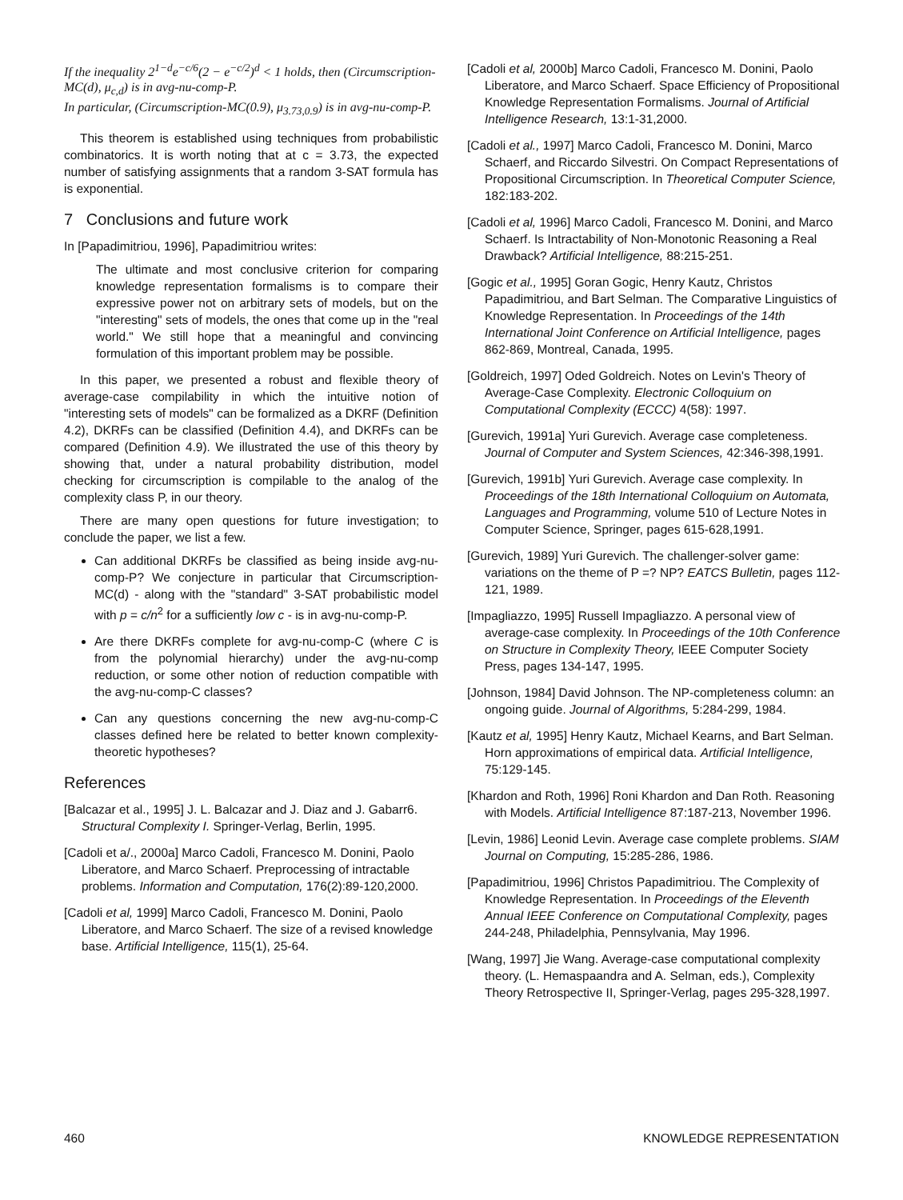If the inequality 2<sup>1−d</sup>e<sup>−c/6</sup>(2 − e<sup>−c/2</sup>)<sup>d</sup> < 1 holds, then (Circumscription-MC(d), μ<sub>c,d</sub>) is in avg-nu-comp-P.
In particular, (Circumscription-MC(0.9), μ<sub>3.73,0.9</sub>) is in avg-nu-comp-P.
This theorem is established using techniques from probabilistic combinatorics. It is worth noting that at c = 3.73, the expected number of satisfying assignments that a random 3-SAT formula has is exponential.
7 Conclusions and future work
In [Papadimitriou, 1996], Papadimitriou writes:
The ultimate and most conclusive criterion for comparing knowledge representation formalisms is to compare their expressive power not on arbitrary sets of models, but on the "interesting" sets of models, the ones that come up in the "real world." We still hope that a meaningful and convincing formulation of this important problem may be possible.
In this paper, we presented a robust and flexible theory of average-case compilability in which the intuitive notion of "interesting sets of models" can be formalized as a DKRF (Definition 4.2), DKRFs can be classified (Definition 4.4), and DKRFs can be compared (Definition 4.9). We illustrated the use of this theory by showing that, under a natural probability distribution, model checking for circumscription is compilable to the analog of the complexity class P, in our theory.
There are many open questions for future investigation; to conclude the paper, we list a few.
Can additional DKRFs be classified as being inside avg-nu-comp-P? We conjecture in particular that Circumscription-MC(d) - along with the "standard" 3-SAT probabilistic model with p = c/n<sup>2</sup> for a sufficiently low c - is in avg-nu-comp-P.
Are there DKRFs complete for avg-nu-comp-C (where C is from the polynomial hierarchy) under the avg-nu-comp reduction, or some other notion of reduction compatible with the avg-nu-comp-C classes?
Can any questions concerning the new avg-nu-comp-C classes defined here be related to better known complexity-theoretic hypotheses?
References
[Balcazar et al., 1995] J. L. Balcazar and J. Diaz and J. Gabarr6. Structural Complexity I. Springer-Verlag, Berlin, 1995.
[Cadoli et a/., 2000a] Marco Cadoli, Francesco M. Donini, Paolo Liberatore, and Marco Schaerf. Preprocessing of intractable problems. Information and Computation, 176(2):89-120,2000.
[Cadoli et al, 1999] Marco Cadoli, Francesco M. Donini, Paolo Liberatore, and Marco Schaerf. The size of a revised knowledge base. Artificial Intelligence, 115(1), 25-64.
[Cadoli et al, 2000b] Marco Cadoli, Francesco M. Donini, Paolo Liberatore, and Marco Schaerf. Space Efficiency of Propositional Knowledge Representation Formalisms. Journal of Artificial Intelligence Research, 13:1-31,2000.
[Cadoli et al., 1997] Marco Cadoli, Francesco M. Donini, Marco Schaerf, and Riccardo Silvestri. On Compact Representations of Propositional Circumscription. In Theoretical Computer Science, 182:183-202.
[Cadoli et al, 1996] Marco Cadoli, Francesco M. Donini, and Marco Schaerf. Is Intractability of Non-Monotonic Reasoning a Real Drawback? Artificial Intelligence, 88:215-251.
[Gogic et al., 1995] Goran Gogic, Henry Kautz, Christos Papadimitriou, and Bart Selman. The Comparative Linguistics of Knowledge Representation. In Proceedings of the 14th International Joint Conference on Artificial Intelligence, pages 862-869, Montreal, Canada, 1995.
[Goldreich, 1997] Oded Goldreich. Notes on Levin's Theory of Average-Case Complexity. Electronic Colloquium on Computational Complexity (ECCC) 4(58): 1997.
[Gurevich, 1991a] Yuri Gurevich. Average case completeness. Journal of Computer and System Sciences, 42:346-398,1991.
[Gurevich, 1991b] Yuri Gurevich. Average case complexity. In Proceedings of the 18th International Colloquium on Automata, Languages and Programming, volume 510 of Lecture Notes in Computer Science, Springer, pages 615-628,1991.
[Gurevich, 1989] Yuri Gurevich. The challenger-solver game: variations on the theme of P =? NP? EATCS Bulletin, pages 112-121, 1989.
[Impagliazzo, 1995] Russell Impagliazzo. A personal view of average-case complexity. In Proceedings of the 10th Conference on Structure in Complexity Theory, IEEE Computer Society Press, pages 134-147, 1995.
[Johnson, 1984] David Johnson. The NP-completeness column: an ongoing guide. Journal of Algorithms, 5:284-299, 1984.
[Kautz et al, 1995] Henry Kautz, Michael Kearns, and Bart Selman. Horn approximations of empirical data. Artificial Intelligence, 75:129-145.
[Khardon and Roth, 1996] Roni Khardon and Dan Roth. Reasoning with Models. Artificial Intelligence 87:187-213, November 1996.
[Levin, 1986] Leonid Levin. Average case complete problems. SIAM Journal on Computing, 15:285-286, 1986.
[Papadimitriou, 1996] Christos Papadimitriou. The Complexity of Knowledge Representation. In Proceedings of the Eleventh Annual IEEE Conference on Computational Complexity, pages 244-248, Philadelphia, Pennsylvania, May 1996.
[Wang, 1997] Jie Wang. Average-case computational complexity theory. (L. Hemaspaandra and A. Selman, eds.), Complexity Theory Retrospective II, Springer-Verlag, pages 295-328,1997.
460 KNOWLEDGE REPRESENTATION